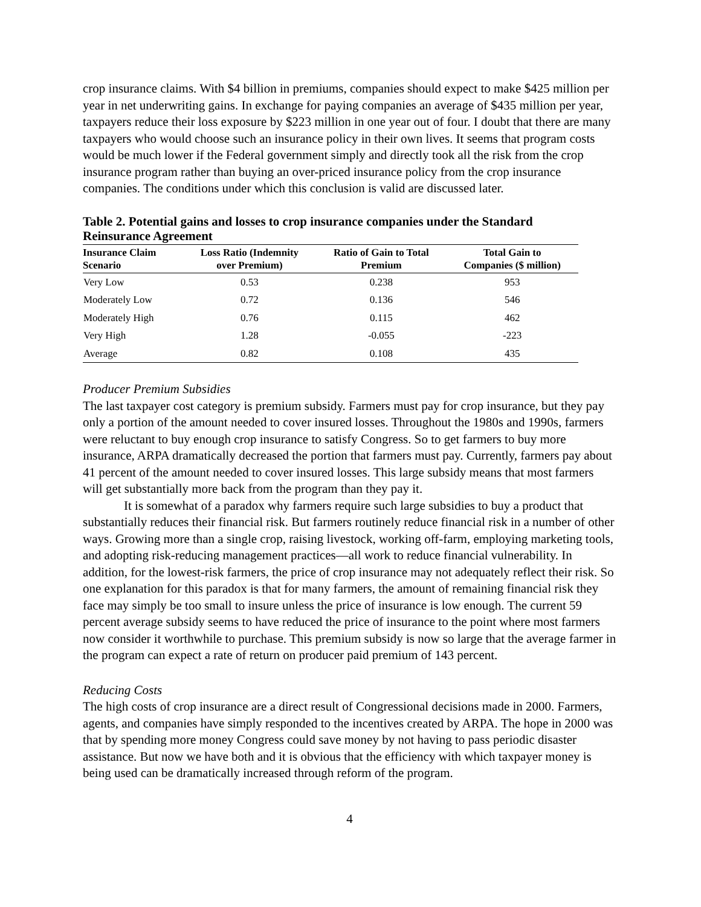crop insurance claims. With $4 billion in premiums, companies should expect to make $425 million per year in net underwriting gains. In exchange for paying companies an average of $435 million per year, taxpayers reduce their loss exposure by $223 million in one year out of four. I doubt that there are many taxpayers who would choose such an insurance policy in their own lives. It seems that program costs would be much lower if the Federal government simply and directly took all the risk from the crop insurance program rather than buying an over-priced insurance policy from the crop insurance companies. The conditions under which this conclusion is valid are discussed later.
Table 2. Potential gains and losses to crop insurance companies under the Standard Reinsurance Agreement
| Insurance Claim Scenario | Loss Ratio (Indemnity over Premium) | Ratio of Gain to Total Premium | Total Gain to Companies ($ million) |
| --- | --- | --- | --- |
| Very Low | 0.53 | 0.238 | 953 |
| Moderately Low | 0.72 | 0.136 | 546 |
| Moderately High | 0.76 | 0.115 | 462 |
| Very High | 1.28 | -0.055 | -223 |
| Average | 0.82 | 0.108 | 435 |
Producer Premium Subsidies
The last taxpayer cost category is premium subsidy. Farmers must pay for crop insurance, but they pay only a portion of the amount needed to cover insured losses. Throughout the 1980s and 1990s, farmers were reluctant to buy enough crop insurance to satisfy Congress. So to get farmers to buy more insurance, ARPA dramatically decreased the portion that farmers must pay. Currently, farmers pay about 41 percent of the amount needed to cover insured losses. This large subsidy means that most farmers will get substantially more back from the program than they pay it.
It is somewhat of a paradox why farmers require such large subsidies to buy a product that substantially reduces their financial risk. But farmers routinely reduce financial risk in a number of other ways. Growing more than a single crop, raising livestock, working off-farm, employing marketing tools, and adopting risk-reducing management practices—all work to reduce financial vulnerability. In addition, for the lowest-risk farmers, the price of crop insurance may not adequately reflect their risk. So one explanation for this paradox is that for many farmers, the amount of remaining financial risk they face may simply be too small to insure unless the price of insurance is low enough. The current 59 percent average subsidy seems to have reduced the price of insurance to the point where most farmers now consider it worthwhile to purchase. This premium subsidy is now so large that the average farmer in the program can expect a rate of return on producer paid premium of 143 percent.
Reducing Costs
The high costs of crop insurance are a direct result of Congressional decisions made in 2000. Farmers, agents, and companies have simply responded to the incentives created by ARPA. The hope in 2000 was that by spending more money Congress could save money by not having to pass periodic disaster assistance. But now we have both and it is obvious that the efficiency with which taxpayer money is being used can be dramatically increased through reform of the program.
4